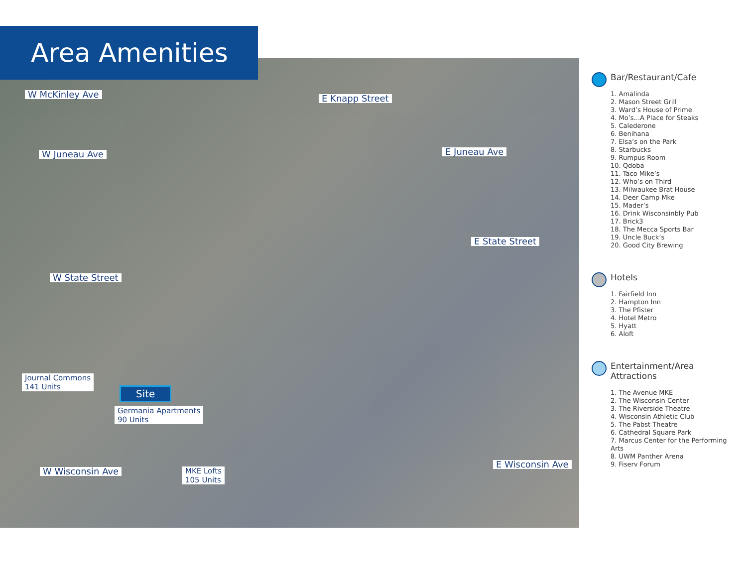Area Amenities
W McKinley Ave E Knapp Street
W Juneau Ave E Juneau Ave
E State Street
W State Street
Journal Commons
141 Units
Germania Apartments
90 Units
MKE Lofts
105 Units
W Wisconsin Ave
E Wisconsin Ave
Site
Bar/Restaurant/Cafe
1. Amalinda
2. Mason Street Grill
3. Ward’s House of Prime
4. Mo’s...A Place for Steaks
5. Calederone
6. Benihana
7. Elsa’s on the Park
8. Starbucks
9. Rumpus Room
10. Qdoba
11. Taco Mike’s
12. Who’s on Third
13. Milwaukee Brat House
14. Deer Camp Mke
15. Mader’s
16. Drink Wisconsinbly Pub
17. Brick3
18. The Mecca Sports Bar
19. Uncle Buck’s
20. Good City Brewing
Hotels
1. Fairfield Inn
2. Hampton Inn
3. The Pfister
4. Hotel Metro
5. Hyatt
6. Aloft
Entertainment/Area Attractions
1. The Avenue MKE
2. The Wisconsin Center
3. The Riverside Theatre
4. Wisconsin Athletic Club
5. The Pabst Theatre
6. Cathedral Square Park
7. Marcus Center for the Performing Arts
8. UWM Panther Arena
9. Fiserv Forum